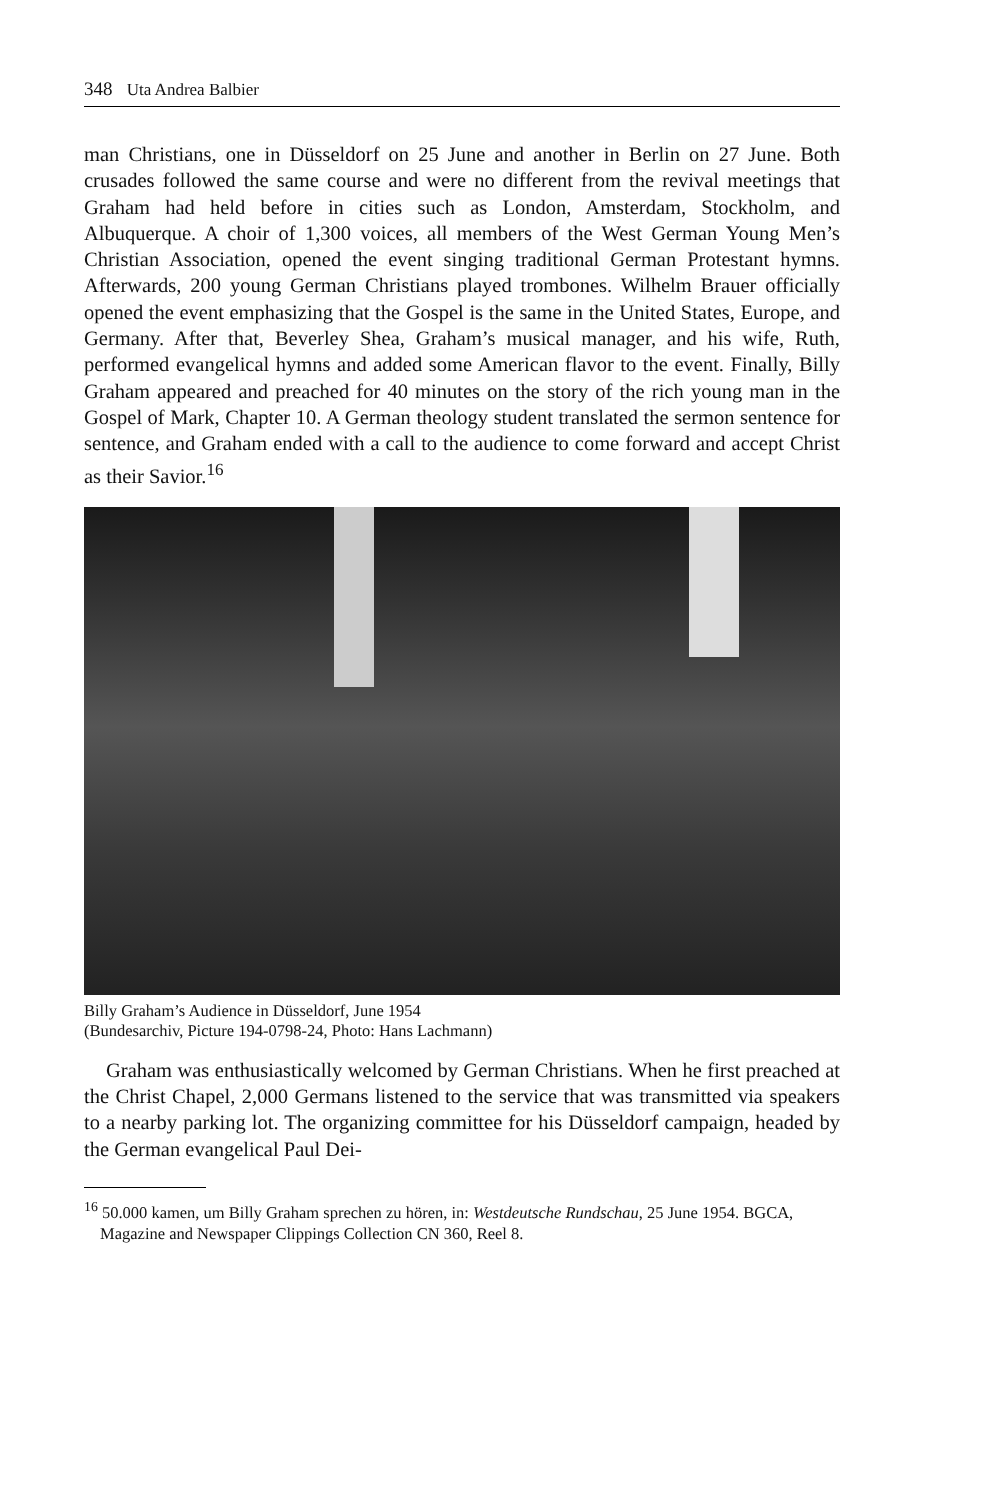348 Uta Andrea Balbier
man Christians, one in Düsseldorf on 25 June and another in Berlin on 27 June. Both crusades followed the same course and were no different from the revival meetings that Graham had held before in cities such as London, Amsterdam, Stockholm, and Albuquerque. A choir of 1,300 voices, all members of the West German Young Men’s Christian Association, opened the event singing traditional German Protestant hymns. Afterwards, 200 young German Christians played trombones. Wilhelm Brauer officially opened the event emphasizing that the Gospel is the same in the United States, Europe, and Germany. After that, Beverley Shea, Graham’s musical manager, and his wife, Ruth, performed evangelical hymns and added some American flavor to the event. Finally, Billy Graham appeared and preached for 40 minutes on the story of the rich young man in the Gospel of Mark, Chapter 10. A German theology student translated the sermon sentence for sentence, and Graham ended with a call to the audience to come forward and accept Christ as their Savior.<sup>16</sup>
Billy Graham’s Audience in Düsseldorf, June 1954
(Bundesarchiv, Picture 194-0798-24, Photo: Hans Lachmann)
Graham was enthusiastically welcomed by German Christians. When he first preached at the Christ Chapel, 2,000 Germans listened to the service that was transmitted via speakers to a nearby parking lot. The organizing committee for his Düsseldorf campaign, headed by the German evangelical Paul Dei-
<sup>16</sup> 50.000 kamen, um Billy Graham sprechen zu hören, in: Westdeutsche Rundschau, 25 June 1954. BGCA, Magazine and Newspaper Clippings Collection CN 360, Reel 8.